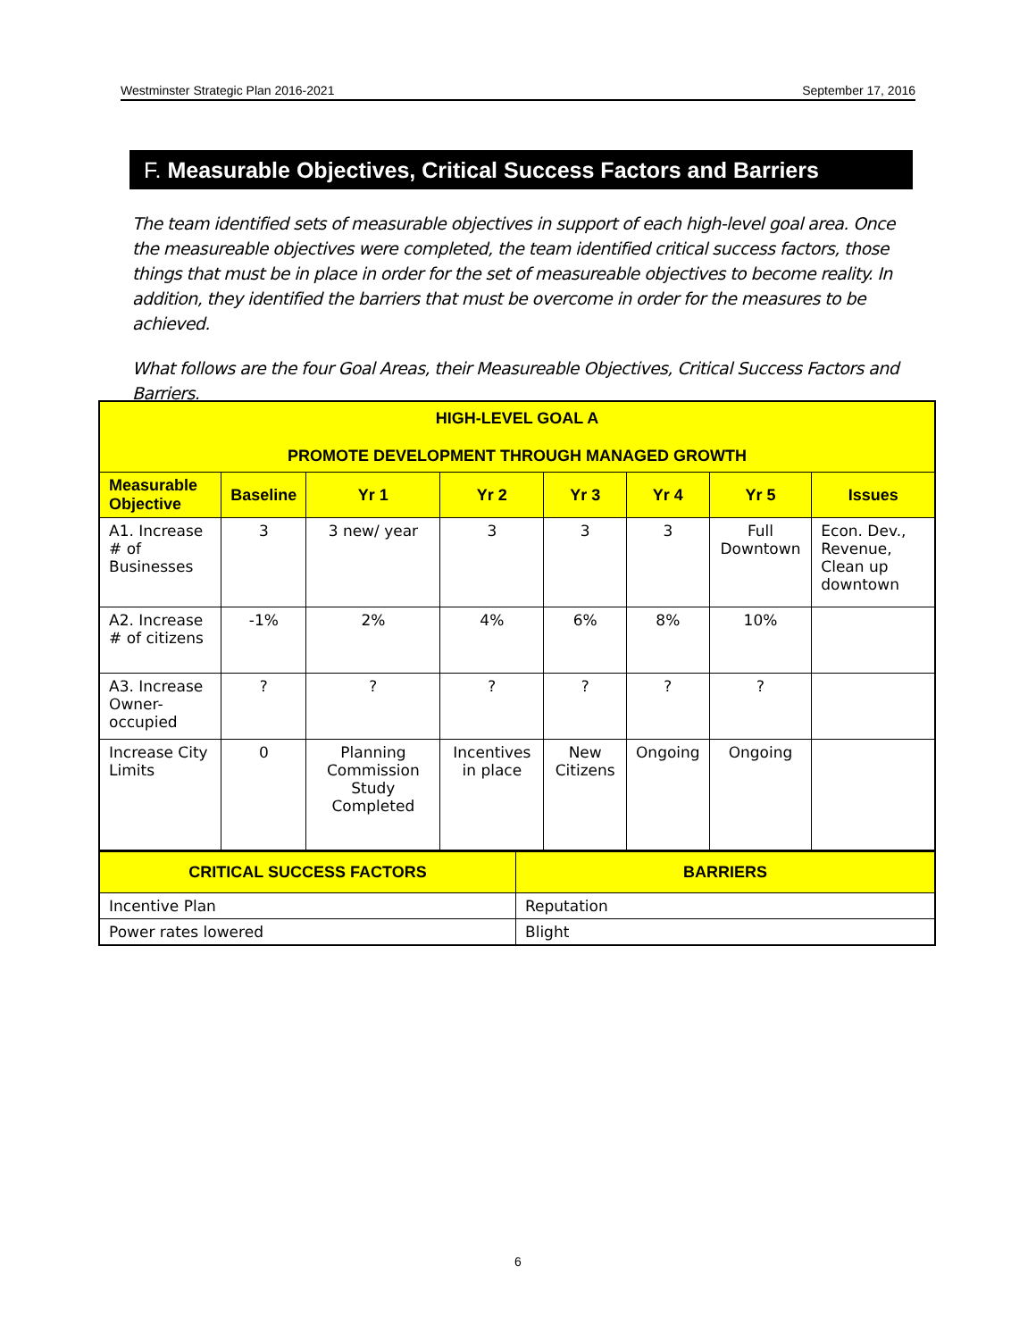Westminster Strategic Plan 2016-2021 September 17, 2016
F. Measurable Objectives, Critical Success Factors and Barriers
The team identified sets of measurable objectives in support of each high-level goal area. Once the measureable objectives were completed, the team identified critical success factors, those things that must be in place in order for the set of measureable objectives to become reality. In addition, they identified the barriers that must be overcome in order for the measures to be achieved.
What follows are the four Goal Areas, their Measureable Objectives, Critical Success Factors and Barriers.
| HIGH-LEVEL GOAL A PROMOTE DEVELOPMENT THROUGH MANAGED GROWTH | | | | | | | |
| --- | --- | --- | --- | --- | --- | --- | --- |
| Measurable Objective | Baseline | Yr 1 | Yr 2 | Yr 3 | Yr 4 | Yr 5 | Issues |
| A1. Increase # of Businesses | 3 | 3 new/ year | 3 | 3 | 3 | Full Downtown | Econ. Dev., Revenue, Clean up downtown |
| A2. Increase # of citizens | -1% | 2% | 4% | 6% | 8% | 10% | |
| A3. Increase Owner-occupied | ? | ? | ? | ? | ? | ? | |
| Increase City Limits | 0 | Planning Commission Study Completed | Incentives in place | New Citizens | Ongoing | Ongoing | |
| CRITICAL SUCCESS FACTORS | BARRIERS |
| --- | --- |
| Incentive Plan | Reputation |
| Power rates lowered | Blight |
6